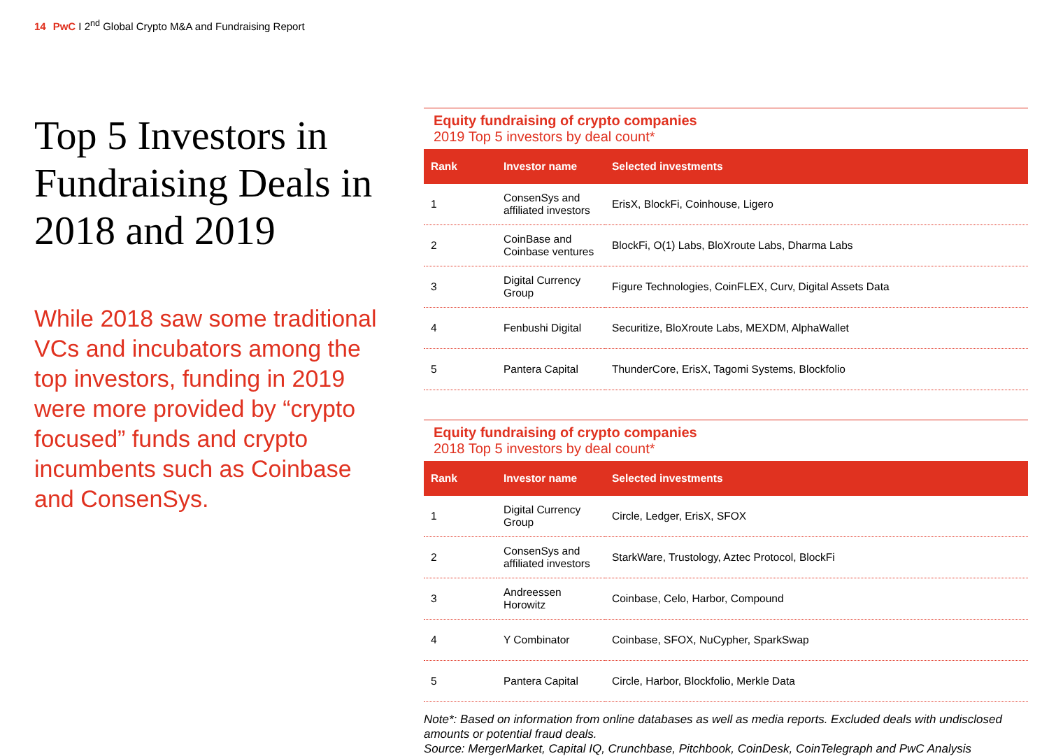14 PwC I 2<sup>nd</sup> Global Crypto M&A and Fundraising Report
Top 5 Investors in Fundraising Deals in 2018 and 2019
While 2018 saw some traditional VCs and incubators among the top investors, funding in 2019 were more provided by “crypto focused” funds and crypto incumbents such as Coinbase and ConsenSys.
Equity fundraising of crypto companies
2019 Top 5 investors by deal count*
| Rank | Investor name | Selected investments |
| --- | --- | --- |
| 1 | ConsenSys and affiliated investors | ErisX, BlockFi, Coinhouse, Ligero |
| 2 | CoinBase and Coinbase ventures | BlockFi, O(1) Labs, BloXroute Labs, Dharma Labs |
| 3 | Digital Currency Group | Figure Technologies, CoinFLEX, Curv, Digital Assets Data |
| 4 | Fenbushi Digital | Securitize, BloXroute Labs, MEXDM, AlphaWallet |
| 5 | Pantera Capital | ThunderCore, ErisX, Tagomi Systems, Blockfolio |
Equity fundraising of crypto companies
2018 Top 5 investors by deal count*
| Rank | Investor name | Selected investments |
| --- | --- | --- |
| 1 | Digital Currency Group | Circle, Ledger, ErisX, SFOX |
| 2 | ConsenSys and affiliated investors | StarkWare, Trustology, Aztec Protocol, BlockFi |
| 3 | Andreessen Horowitz | Coinbase, Celo, Harbor, Compound |
| 4 | Y Combinator | Coinbase, SFOX, NuCypher, SparkSwap |
| 5 | Pantera Capital | Circle, Harbor, Blockfolio, Merkle Data |
Note*: Based on information from online databases as well as media reports. Excluded deals with undisclosed amounts or potential fraud deals.
Source: MergerMarket, Capital IQ, Crunchbase, Pitchbook, CoinDesk, CoinTelegraph and PwC Analysis